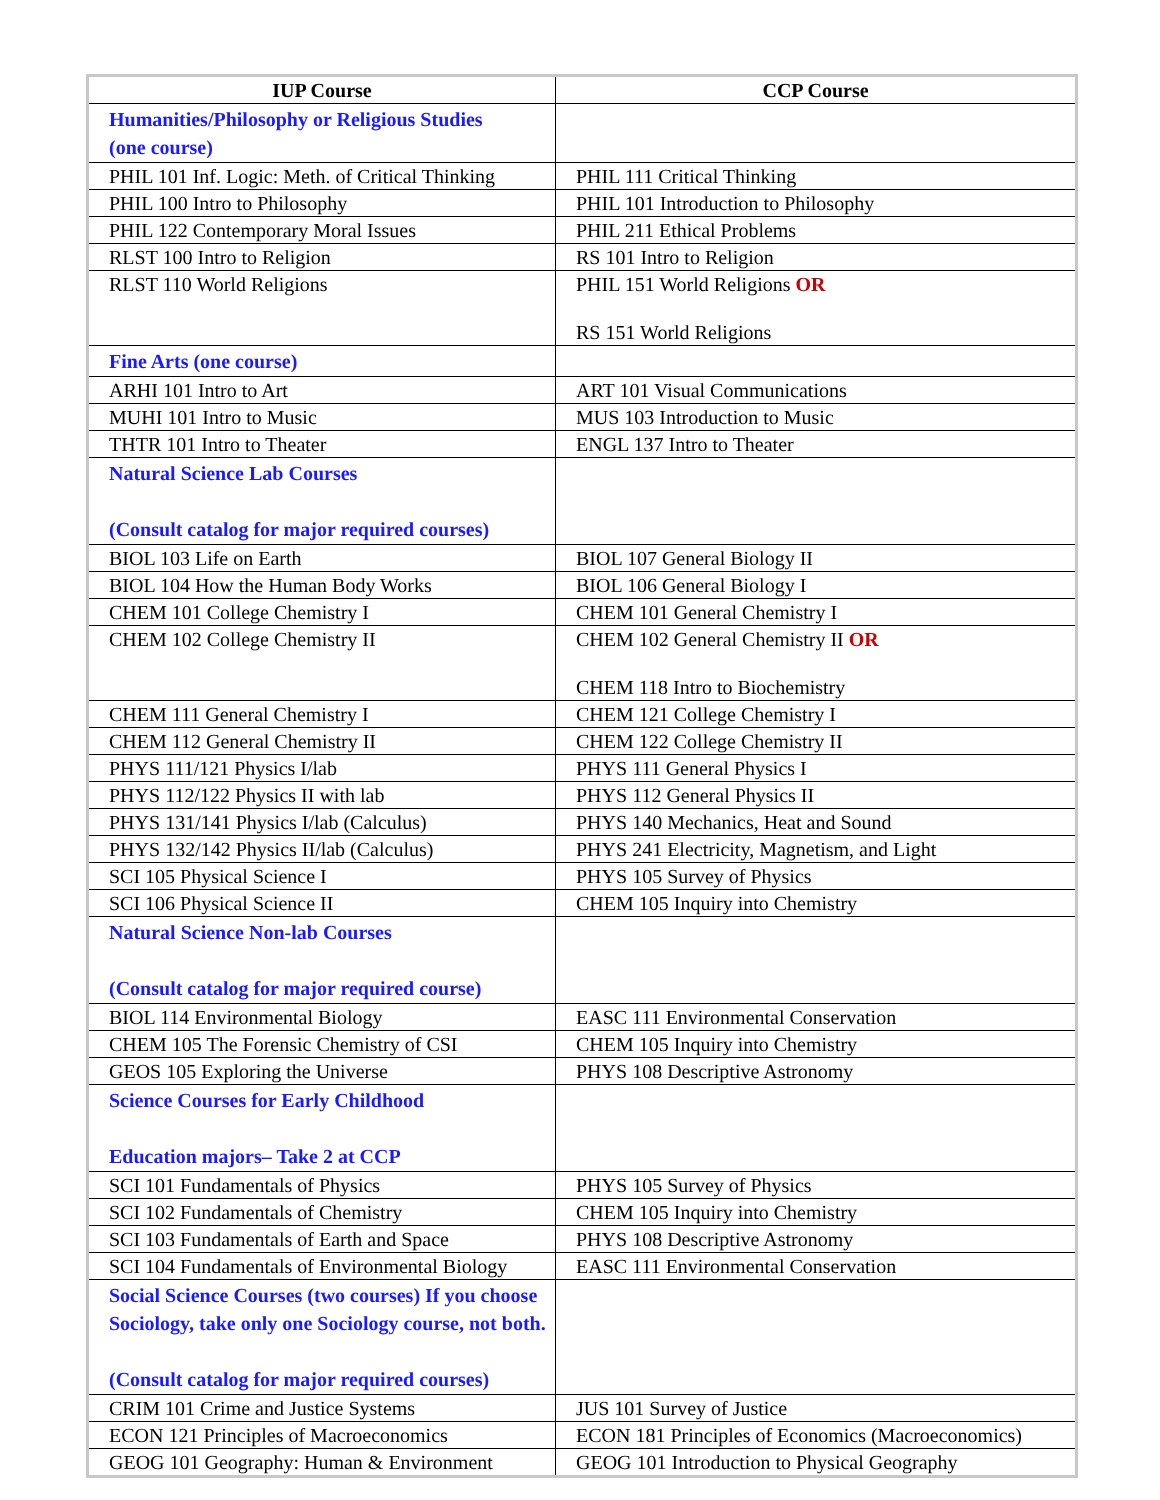| IUP Course | CCP Course |
| --- | --- |
| Humanities/Philosophy or Religious Studies (one course) | |
| PHIL 101 Inf. Logic: Meth. of Critical Thinking | PHIL 111 Critical Thinking |
| PHIL 100 Intro to Philosophy | PHIL 101 Introduction to Philosophy |
| PHIL 122 Contemporary Moral Issues | PHIL 211 Ethical Problems |
| RLST 100 Intro to Religion | RS 101 Intro to Religion |
| RLST 110 World Religions | PHIL 151 World Religions OR RS 151 World Religions |
| Fine Arts (one course) | |
| ARHI 101 Intro to Art | ART 101 Visual Communications |
| MUHI 101 Intro to Music | MUS 103 Introduction to Music |
| THTR 101 Intro to Theater | ENGL 137 Intro to Theater |
| Natural Science Lab Courses (Consult catalog for major required courses) | |
| BIOL 103 Life on Earth | BIOL 107 General Biology II |
| BIOL 104 How the Human Body Works | BIOL 106 General Biology I |
| CHEM 101 College Chemistry I | CHEM 101 General Chemistry I |
| CHEM 102 College Chemistry II | CHEM 102 General Chemistry II OR CHEM 118 Intro to Biochemistry |
| CHEM 111 General Chemistry I | CHEM 121 College Chemistry I |
| CHEM 112 General Chemistry II | CHEM 122 College Chemistry II |
| PHYS 111/121 Physics I/lab | PHYS 111 General Physics I |
| PHYS 112/122 Physics II with lab | PHYS 112 General Physics II |
| PHYS 131/141 Physics I/lab (Calculus) | PHYS 140 Mechanics, Heat and Sound |
| PHYS 132/142 Physics II/lab (Calculus) | PHYS 241 Electricity, Magnetism, and Light |
| SCI 105 Physical Science I | PHYS 105 Survey of Physics |
| SCI 106 Physical Science II | CHEM 105 Inquiry into Chemistry |
| Natural Science Non-lab Courses (Consult catalog for major required course) | |
| BIOL 114 Environmental Biology | EASC 111 Environmental Conservation |
| CHEM 105 The Forensic Chemistry of CSI | CHEM 105 Inquiry into Chemistry |
| GEOS 105 Exploring the Universe | PHYS 108 Descriptive Astronomy |
| Science Courses for Early Childhood Education majors– Take 2 at CCP | |
| SCI 101 Fundamentals of Physics | PHYS 105 Survey of Physics |
| SCI 102 Fundamentals of Chemistry | CHEM 105 Inquiry into Chemistry |
| SCI 103 Fundamentals of Earth and Space | PHYS 108 Descriptive Astronomy |
| SCI 104 Fundamentals of Environmental Biology | EASC 111 Environmental Conservation |
| Social Science Courses (two courses) If you choose Sociology, take only one Sociology course, not both. (Consult catalog for major required courses) | |
| CRIM 101 Crime and Justice Systems | JUS 101 Survey of Justice |
| ECON 121 Principles of Macroeconomics | ECON 181 Principles of Economics (Macroeconomics) |
| GEOG 101 Geography: Human & Environment | GEOG 101 Introduction to Physical Geography |